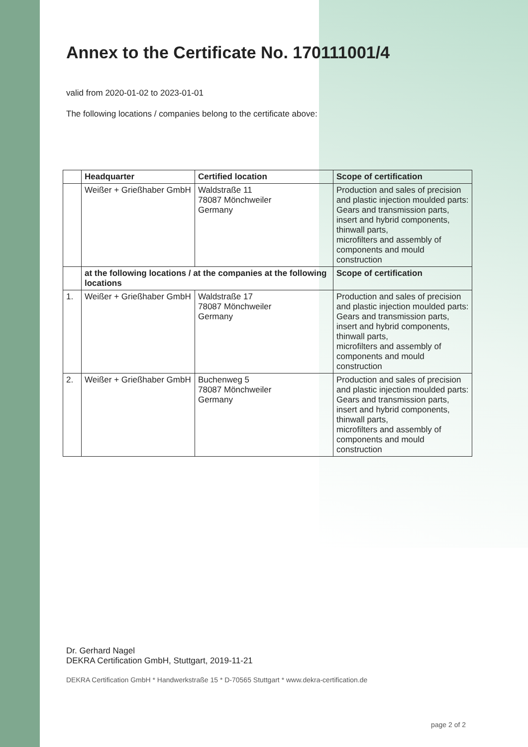Annex to the Certificate No. 170111001/4
valid from 2020-01-02 to 2023-01-01
The following locations / companies belong to the certificate above:
| | Headquarter | Certified location | Scope of certification |
| --- | --- | --- | --- |
| | Weißer + Grießhaber GmbH | Waldstraße 11 78087 Mönchweiler Germany | Production and sales of precision and plastic injection moulded parts: Gears and transmission parts, insert and hybrid components, thinwall parts, microfilters and assembly of components and mould construction |
| | at the following locations / at the companies at the following locations | | Scope of certification |
| 1. | Weißer + Grießhaber GmbH | Waldstraße 17 78087 Mönchweiler Germany | Production and sales of precision and plastic injection moulded parts: Gears and transmission parts, insert and hybrid components, thinwall parts, microfilters and assembly of components and mould construction |
| 2. | Weißer + Grießhaber GmbH | Buchenweg 5 78087 Mönchweiler Germany | Production and sales of precision and plastic injection moulded parts: Gears and transmission parts, insert and hybrid components, thinwall parts, microfilters and assembly of components and mould construction |
Dr. Gerhard Nagel
DEKRA Certification GmbH, Stuttgart, 2019-11-21
DEKRA Certification GmbH * Handwerkstraße 15 * D-70565 Stuttgart * www.dekra-certification.de
page 2 of 2